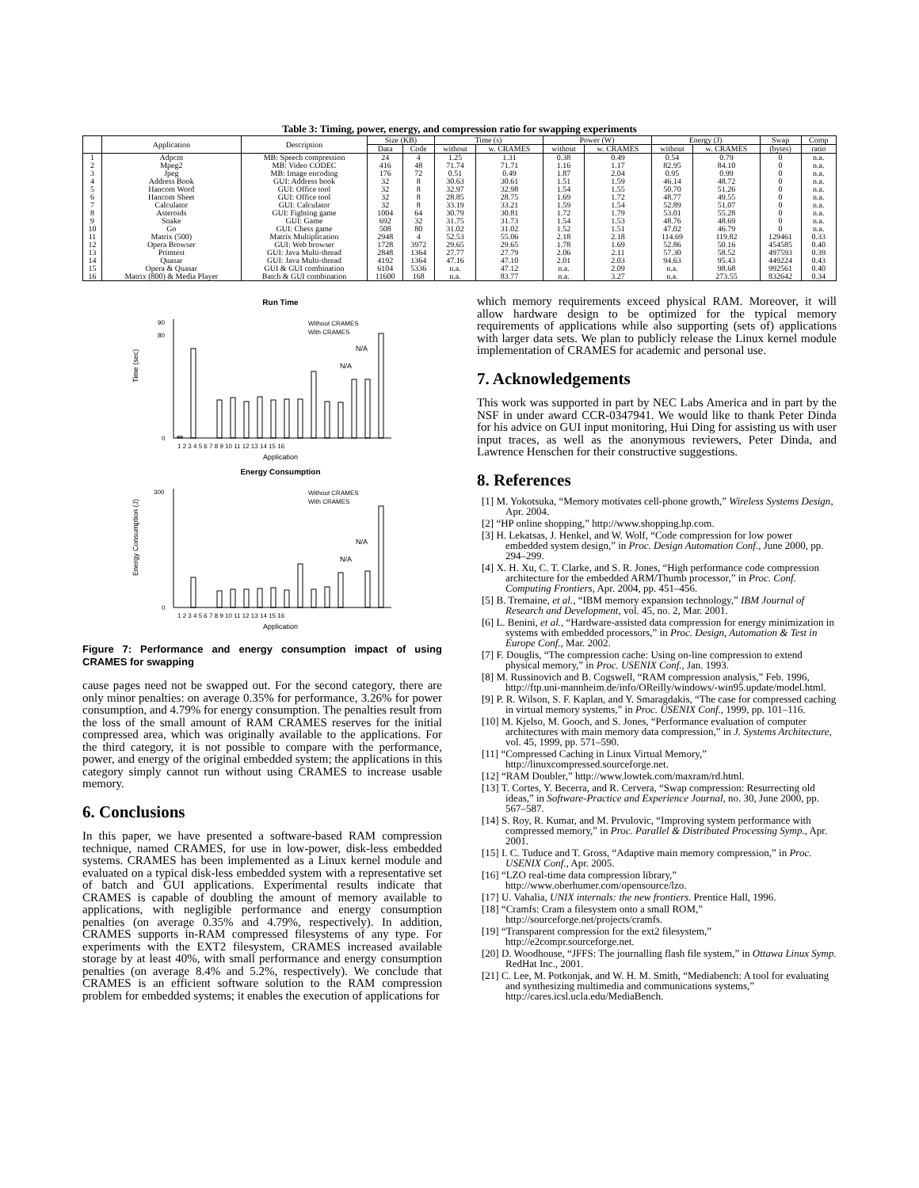Table 3: Timing, power, energy, and compression ratio for swapping experiments
| | Application | Description | Size (KB) | | Time (s) | | Power (W) | | Energy (J) | | Swap | Comp |
| --- | --- | --- | --- | --- | --- | --- | --- | --- | --- | --- | --- | --- |
| | | | Data | Code | without | w. CRAMES | without | w. CRAMES | without | w. CRAMES | (bytes) | ratio |
| 1 | Adpcm | MB: Speech compression | 24 | 4 | 1.25 | 1.31 | 0.38 | 0.49 | 0.54 | 0.79 | 0 | n.a. |
| 2 | Mpeg2 | MB: Video CODEC | 416 | 48 | 71.74 | 71.71 | 1.16 | 1.17 | 82.95 | 84.10 | 0 | n.a. |
| 3 | Jpeg | MB: Image encoding | 176 | 72 | 0.51 | 0.49 | 1.87 | 2.04 | 0.95 | 0.99 | 0 | n.a. |
| 4 | Address Book | GUI: Address book | 32 | 8 | 30.63 | 30.61 | 1.51 | 1.59 | 46.14 | 48.72 | 0 | n.a. |
| 5 | Hancom Word | GUI: Office tool | 32 | 8 | 32.97 | 32.98 | 1.54 | 1.55 | 50.70 | 51.26 | 0 | n.a. |
| 6 | Hancom Sheet | GUI: Office tool | 32 | 8 | 28.85 | 28.75 | 1.69 | 1.72 | 48.77 | 49.55 | 0 | n.a. |
| 7 | Calculator | GUI: Calculator | 32 | 8 | 33.19 | 33.21 | 1.59 | 1.54 | 52.89 | 51.07 | 0 | n.a. |
| 8 | Asteroids | GUI: Fighting game | 1004 | 64 | 30.79 | 30.81 | 1.72 | 1.79 | 53.01 | 55.28 | 0 | n.a. |
| 9 | Snake | GUI: Game | 692 | 32 | 31.75 | 31.73 | 1.54 | 1.53 | 48.76 | 48.69 | 0 | n.a. |
| 10 | Go | GUI: Chess game | 508 | 80 | 31.02 | 31.02 | 1.52 | 1.51 | 47.02 | 46.79 | 0 | n.a. |
| 11 | Matrix (500) | Matrix Multiplication | 2948 | 4 | 52.53 | 55.06 | 2.18 | 2.18 | 114.69 | 119.82 | 129461 | 0.33 |
| 12 | Opera Browser | GUI: Web browser | 1728 | 3972 | 29.65 | 29.65 | 1.78 | 1.69 | 52.86 | 50.16 | 454585 | 0.40 |
| 13 | Primtest | GUI: Java Multi-thread | 2848 | 1364 | 27.77 | 27.79 | 2.06 | 2.11 | 57.30 | 58.52 | 497593 | 0.39 |
| 14 | Quasar | GUI: Java Multi-thread | 4192 | 1364 | 47.16 | 47.10 | 2.01 | 2.03 | 94.63 | 95.43 | 449224 | 0.43 |
| 15 | Opera & Quasar | GUI & GUI combination | 6104 | 5336 | n.a. | 47.12 | n.a. | 2.09 | n.a. | 98.68 | 992561 | 0.40 |
| 16 | Matrix (800) & Media Player | Batch & GUI combination | 11600 | 168 | n.a. | 83.77 | n.a. | 3.27 | n.a. | 273.55 | 832642 | 0.34 |
Run Time
0
80
90
Time (sec)
Application
Without CRAMES
With CRAMES
1 2 3 4 5 6 7 8 9 10 11 12 13 14 15 16
N/A
N/A
Energy Consumption
0
300
Energy Consumption (J)
Application
Without CRAMES
With CRAMES
1 2 3 4 5 6 7 8 9 10 11 12 13 14 15 16
N/A
N/A
Figure 7: Performance and energy consumption impact of using CRAMES for swapping
cause pages need not be swapped out. For the second category, there are only minor penalties: on average 0.35% for performance, 3.26% for power consumption, and 4.79% for energy consumption. The penalties result from the loss of the small amount of RAM CRAMES reserves for the initial compressed area, which was originally available to the applications. For the third category, it is not possible to compare with the performance, power, and energy of the original embedded system; the applications in this category simply cannot run without using CRAMES to increase usable memory.
6. Conclusions
In this paper, we have presented a software-based RAM compression technique, named CRAMES, for use in low-power, disk-less embedded systems. CRAMES has been implemented as a Linux kernel module and evaluated on a typical disk-less embedded system with a representative set of batch and GUI applications. Experimental results indicate that CRAMES is capable of doubling the amount of memory available to applications, with negligible performance and energy consumption penalties (on average 0.35% and 4.79%, respectively). In addition, CRAMES supports in-RAM compressed filesystems of any type. For experiments with the EXT2 filesystem, CRAMES increased available storage by at least 40%, with small performance and energy consumption penalties (on average 8.4% and 5.2%, respectively). We conclude that CRAMES is an efficient software solution to the RAM compression problem for embedded systems; it enables the execution of applications for
which memory requirements exceed physical RAM. Moreover, it will allow hardware design to be optimized for the typical memory requirements of applications while also supporting (sets of) applications with larger data sets. We plan to publicly release the Linux kernel module implementation of CRAMES for academic and personal use.
7. Acknowledgements
This work was supported in part by NEC Labs America and in part by the NSF in under award CCR-0347941. We would like to thank Peter Dinda for his advice on GUI input monitoring, Hui Ding for assisting us with user input traces, as well as the anonymous reviewers, Peter Dinda, and Lawrence Henschen for their constructive suggestions.
8. References
[1] M. Yokotsuka, “Memory motivates cell-phone growth,” Wireless Systems Design, Apr. 2004.
[2] “HP online shopping,” http://www.shopping.hp.com.
[3] H. Lekatsas, J. Henkel, and W. Wolf, “Code compression for low power embedded system design,” in Proc. Design Automation Conf., June 2000, pp. 294–299.
[4] X. H. Xu, C. T. Clarke, and S. R. Jones, “High performance code compression architecture for the embedded ARM/Thumb processor,” in Proc. Conf. Computing Frontiers, Apr. 2004, pp. 451–456.
[5] B. Tremaine, et al., “IBM memory expansion technology,” IBM Journal of Research and Development, vol. 45, no. 2, Mar. 2001.
[6] L. Benini, et al., “Hardware-assisted data compression for energy minimization in systems with embedded processors,” in Proc. Design, Automation & Test in Europe Conf., Mar. 2002.
[7] F. Douglis, “The compression cache: Using on-line compression to extend physical memory,” in Proc. USENIX Conf., Jan. 1993.
[8] M. Russinovich and B. Cogswell, “RAM compression analysis,” Feb. 1996, http://ftp.uni-mannheim.de/info/OReilly/windows/-win95.update/model.html.
[9] P. R. Wilson, S. F. Kaplan, and Y. Smaragdakis, “The case for compressed caching in virtual memory systems,” in Proc. USENIX Conf., 1999, pp. 101–116.
[10] M. Kjelso, M. Gooch, and S. Jones, “Performance evaluation of computer architectures with main memory data compression,” in J. Systems Architecture, vol. 45, 1999, pp. 571–590.
[11] “Compressed Caching in Linux Virtual Memory,” http://linuxcompressed.sourceforge.net.
[12] “RAM Doubler,” http://www.lowtek.com/maxram/rd.html.
[13] T. Cortes, Y. Becerra, and R. Cervera, “Swap compression: Resurrecting old ideas,” in Software-Practice and Experience Journal, no. 30, June 2000, pp. 567–587.
[14] S. Roy, R. Kumar, and M. Prvulovic, “Improving system performance with compressed memory,” in Proc. Parallel & Distributed Processing Symp., Apr. 2001.
[15] I. C. Tuduce and T. Gross, “Adaptive main memory compression,” in Proc. USENIX Conf., Apr. 2005.
[16] “LZO real-time data compression library,” http://www.oberhumer.com/opensource/lzo.
[17] U. Vahalia, UNIX internals: the new frontiers. Prentice Hall, 1996.
[18] “Cramfs: Cram a filesystem onto a small ROM,” http://sourceforge.net/projects/cramfs.
[19] “Transparent compression for the ext2 filesystem,” http://e2compr.sourceforge.net.
[20] D. Woodhouse, “JFFS: The journalling flash file system,” in Ottawa Linux Symp. RedHat Inc., 2001.
[21] C. Lee, M. Potkonjak, and W. H. M. Smith, “Mediabench: A tool for evaluating and synthesizing multimedia and communications systems,” http://cares.icsl.ucla.edu/MediaBench.